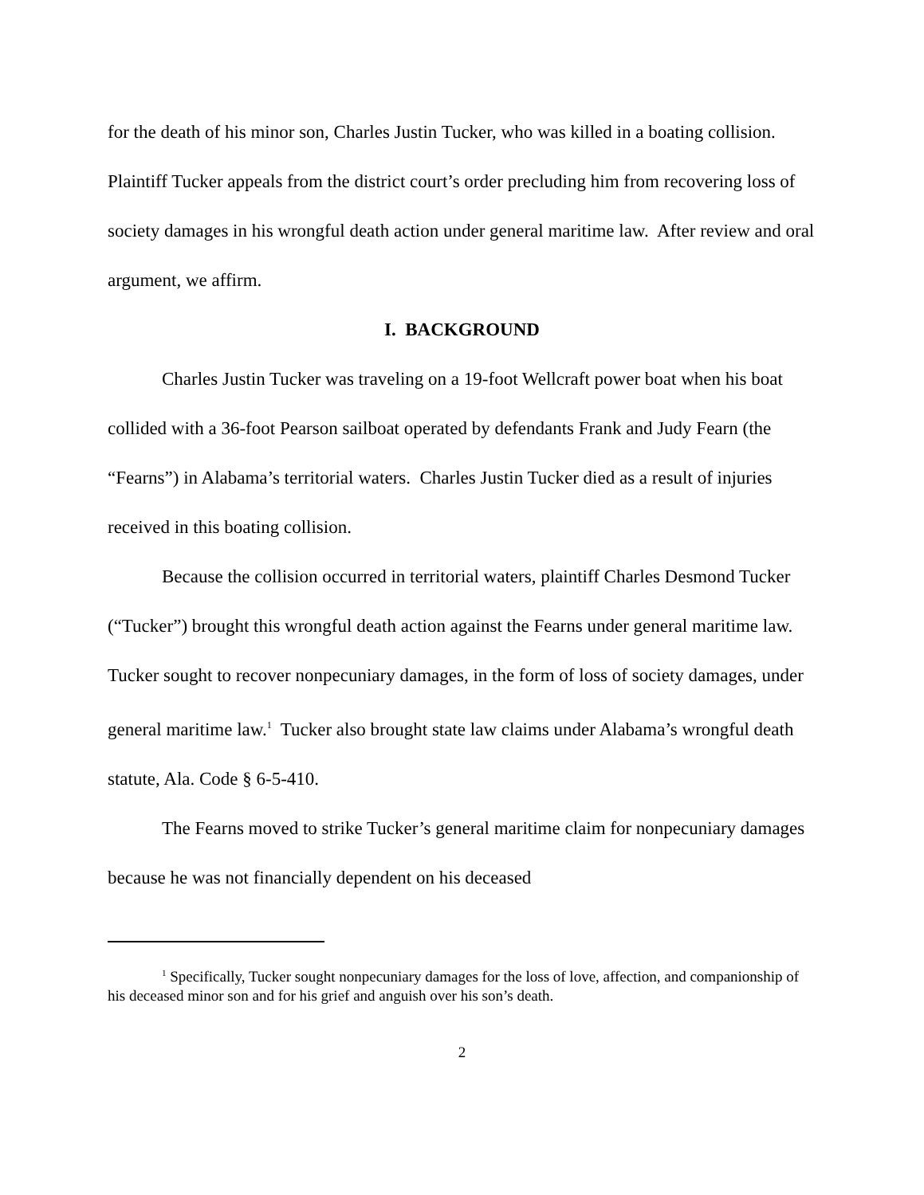for the death of his minor son, Charles Justin Tucker, who was killed in a boating collision. Plaintiff Tucker appeals from the district court’s order precluding him from recovering loss of society damages in his wrongful death action under general maritime law. After review and oral argument, we affirm.
I. BACKGROUND
Charles Justin Tucker was traveling on a 19-foot Wellcraft power boat when his boat collided with a 36-foot Pearson sailboat operated by defendants Frank and Judy Fearn (the “Fearns”) in Alabama’s territorial waters. Charles Justin Tucker died as a result of injuries received in this boating collision.
Because the collision occurred in territorial waters, plaintiff Charles Desmond Tucker (“Tucker”) brought this wrongful death action against the Fearns under general maritime law. Tucker sought to recover nonpecuniary damages, in the form of loss of society damages, under general maritime law.<sup>1</sup> Tucker also brought state law claims under Alabama’s wrongful death statute, Ala. Code § 6-5-410.
The Fearns moved to strike Tucker’s general maritime claim for nonpecuniary damages because he was not financially dependent on his deceased
<sup>1</sup> Specifically, Tucker sought nonpecuniary damages for the loss of love, affection, and companionship of his deceased minor son and for his grief and anguish over his son’s death.
2